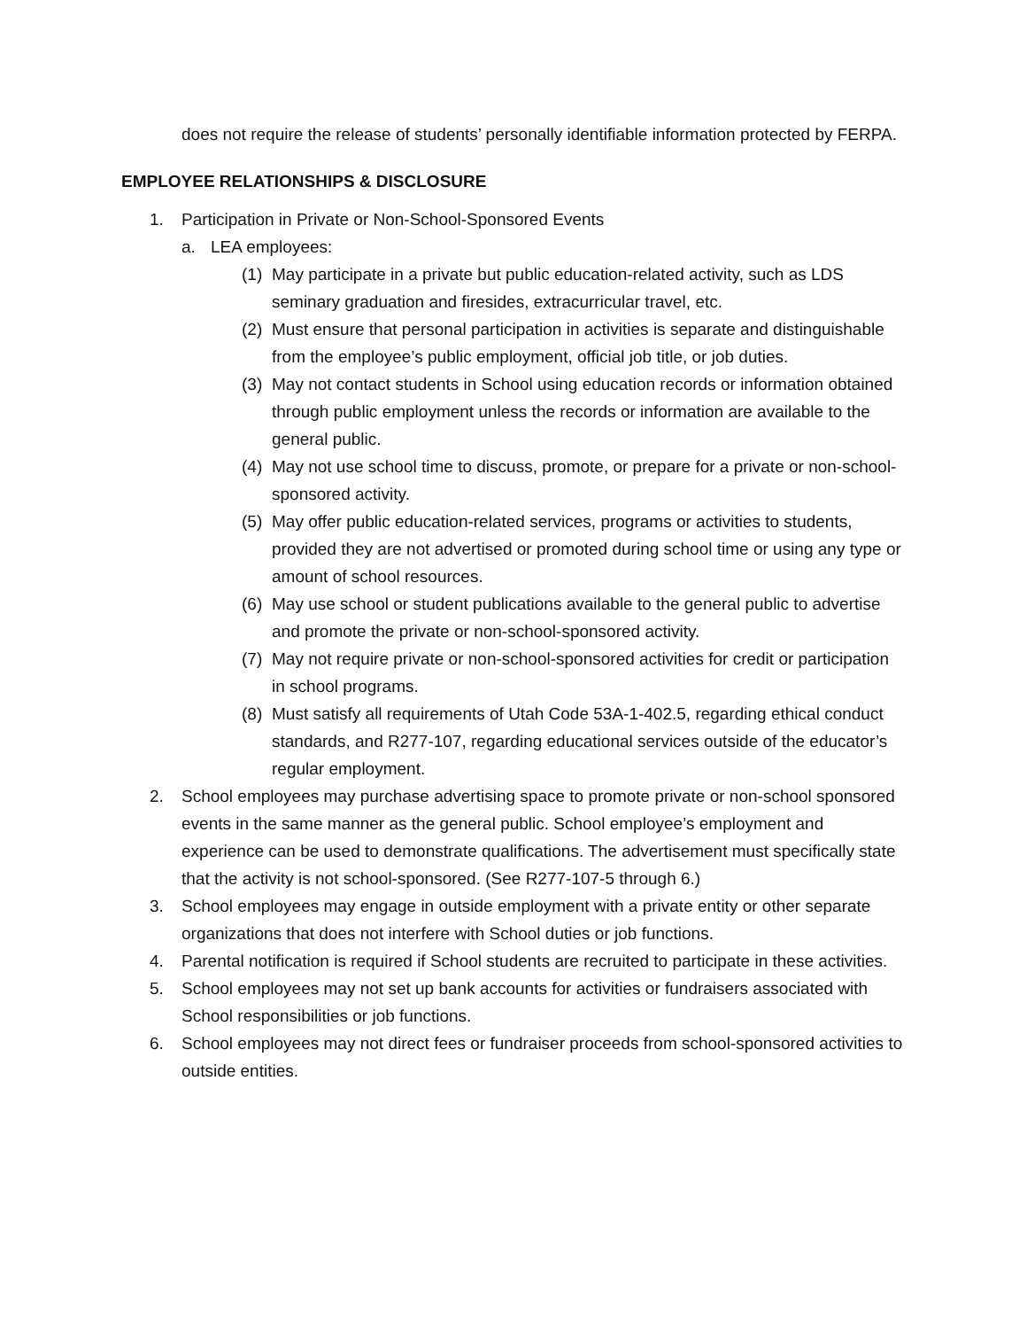does not require the release of students’ personally identifiable information protected by FERPA.
EMPLOYEE RELATIONSHIPS & DISCLOSURE
1. Participation in Private or Non-School-Sponsored Events
a. LEA employees:
(1) May participate in a private but public education-related activity, such as LDS seminary graduation and firesides, extracurricular travel, etc.
(2) Must ensure that personal participation in activities is separate and distinguishable from the employee’s public employment, official job title, or job duties.
(3) May not contact students in School using education records or information obtained through public employment unless the records or information are available to the general public.
(4) May not use school time to discuss, promote, or prepare for a private or non-school-sponsored activity.
(5) May offer public education-related services, programs or activities to students, provided they are not advertised or promoted during school time or using any type or amount of school resources.
(6) May use school or student publications available to the general public to advertise and promote the private or non-school-sponsored activity.
(7) May not require private or non-school-sponsored activities for credit or participation in school programs.
(8) Must satisfy all requirements of Utah Code 53A-1-402.5, regarding ethical conduct standards, and R277-107, regarding educational services outside of the educator’s regular employment.
2. School employees may purchase advertising space to promote private or non-school sponsored events in the same manner as the general public. School employee’s employment and experience can be used to demonstrate qualifications. The advertisement must specifically state that the activity is not school-sponsored. (See R277-107-5 through 6.)
3. School employees may engage in outside employment with a private entity or other separate organizations that does not interfere with School duties or job functions.
4. Parental notification is required if School students are recruited to participate in these activities.
5. School employees may not set up bank accounts for activities or fundraisers associated with School responsibilities or job functions.
6. School employees may not direct fees or fundraiser proceeds from school-sponsored activities to outside entities.